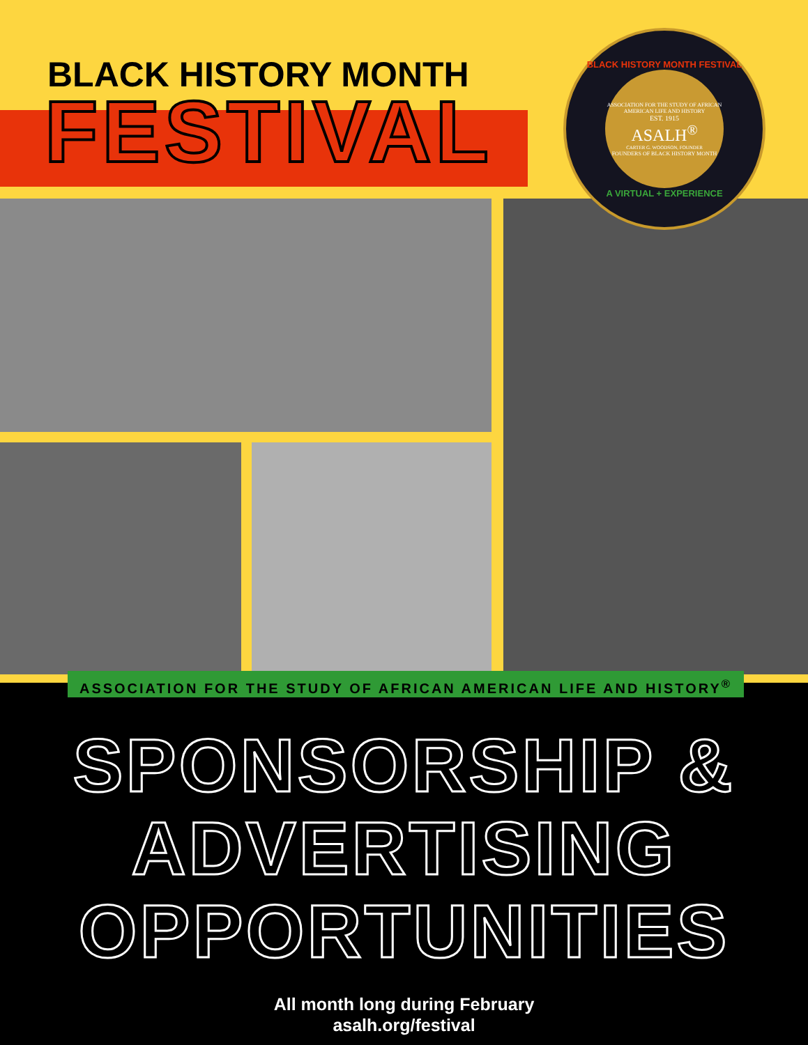BLACK HISTORY MONTH
FESTIVAL
BLACK HISTORY MONTH FESTIVAL
ASSOCIATION FOR THE STUDY OF AFRICAN AMERICAN LIFE AND HISTORY
EST. 1915
ASALH<sup>®</sup>
CARTER G. WOODSON, FOUNDER
FOUNDERS OF BLACK HISTORY MONTH
A VIRTUAL + EXPERIENCE
ASSOCIATION FOR THE STUDY OF AFRICAN AMERICAN LIFE AND HISTORY<sup>®</sup>
SPONSORSHIP &
ADVERTISING
OPPORTUNITIES
All month long during February
asalh.org/festival